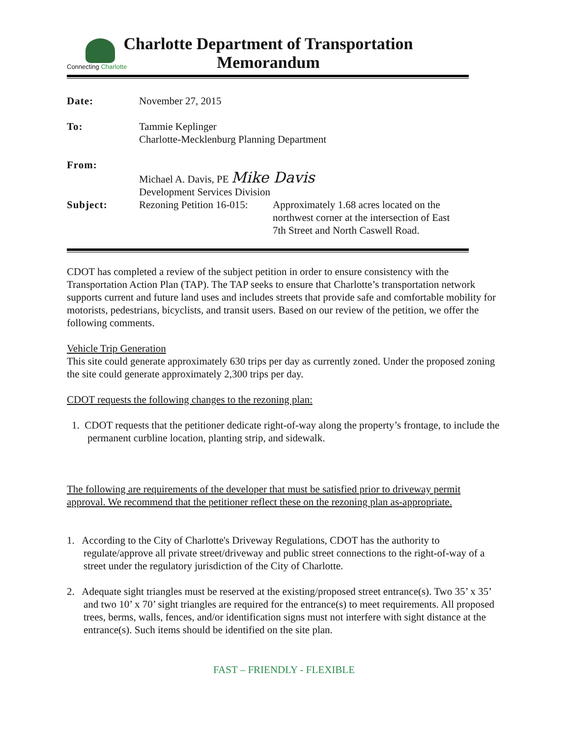Connecting Charlotte
Charlotte Department of Transportation
Memorandum
| Date: | November 27, 2015 | |
| To: | Tammie Keplinger Charlotte-Mecklenburg Planning Department | |
| From: | Michael A. Davis, PE Mike Davis Development Services Division | |
| Subject: | Rezoning Petition 16-015: | Approximately 1.68 acres located on the northwest corner at the intersection of East 7th Street and North Caswell Road. |
CDOT has completed a review of the subject petition in order to ensure consistency with the Transportation Action Plan (TAP). The TAP seeks to ensure that Charlotte’s transportation network supports current and future land uses and includes streets that provide safe and comfortable mobility for motorists, pedestrians, bicyclists, and transit users. Based on our review of the petition, we offer the following comments.
Vehicle Trip Generation
This site could generate approximately 630 trips per day as currently zoned. Under the proposed zoning the site could generate approximately 2,300 trips per day.
CDOT requests the following changes to the rezoning plan:
1. CDOT requests that the petitioner dedicate right-of-way along the property’s frontage, to include the permanent curbline location, planting strip, and sidewalk.
The following are requirements of the developer that must be satisfied prior to driveway permit approval. We recommend that the petitioner reflect these on the rezoning plan as-appropriate.
1. According to the City of Charlotte's Driveway Regulations, CDOT has the authority to regulate/approve all private street/driveway and public street connections to the right-of-way of a street under the regulatory jurisdiction of the City of Charlotte.
2. Adequate sight triangles must be reserved at the existing/proposed street entrance(s). Two 35’ x 35’ and two 10’ x 70’ sight triangles are required for the entrance(s) to meet requirements. All proposed trees, berms, walls, fences, and/or identification signs must not interfere with sight distance at the entrance(s). Such items should be identified on the site plan.
FAST – FRIENDLY - FLEXIBLE